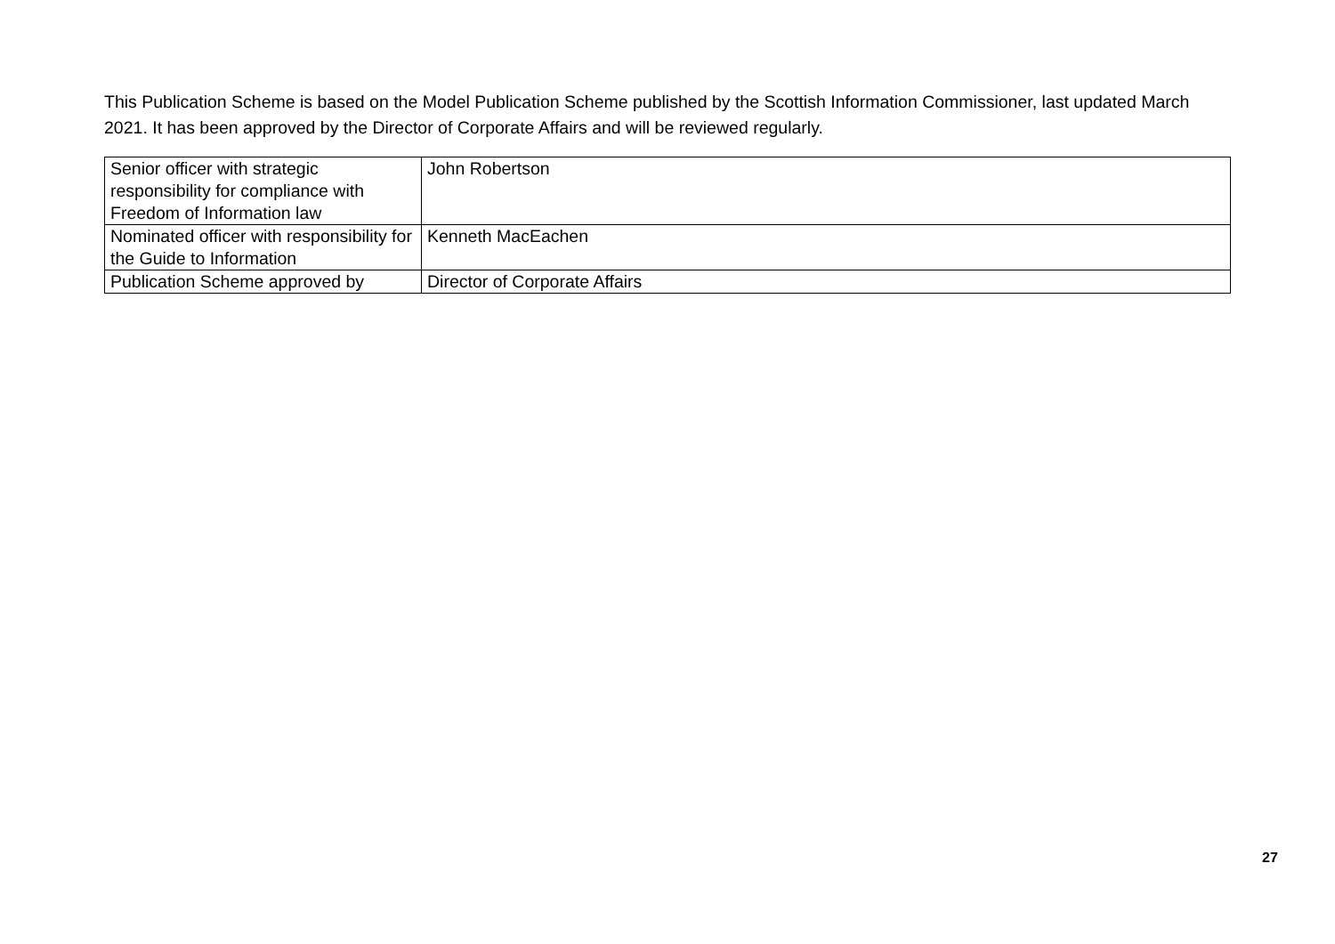This Publication Scheme is based on the Model Publication Scheme published by the Scottish Information Commissioner, last updated March 2021. It has been approved by the Director of Corporate Affairs and will be reviewed regularly.
| Senior officer with strategic responsibility for compliance with Freedom of Information law | John Robertson |
| Nominated officer with responsibility for the Guide to Information | Kenneth MacEachen |
| Publication Scheme approved by | Director of Corporate Affairs |
27